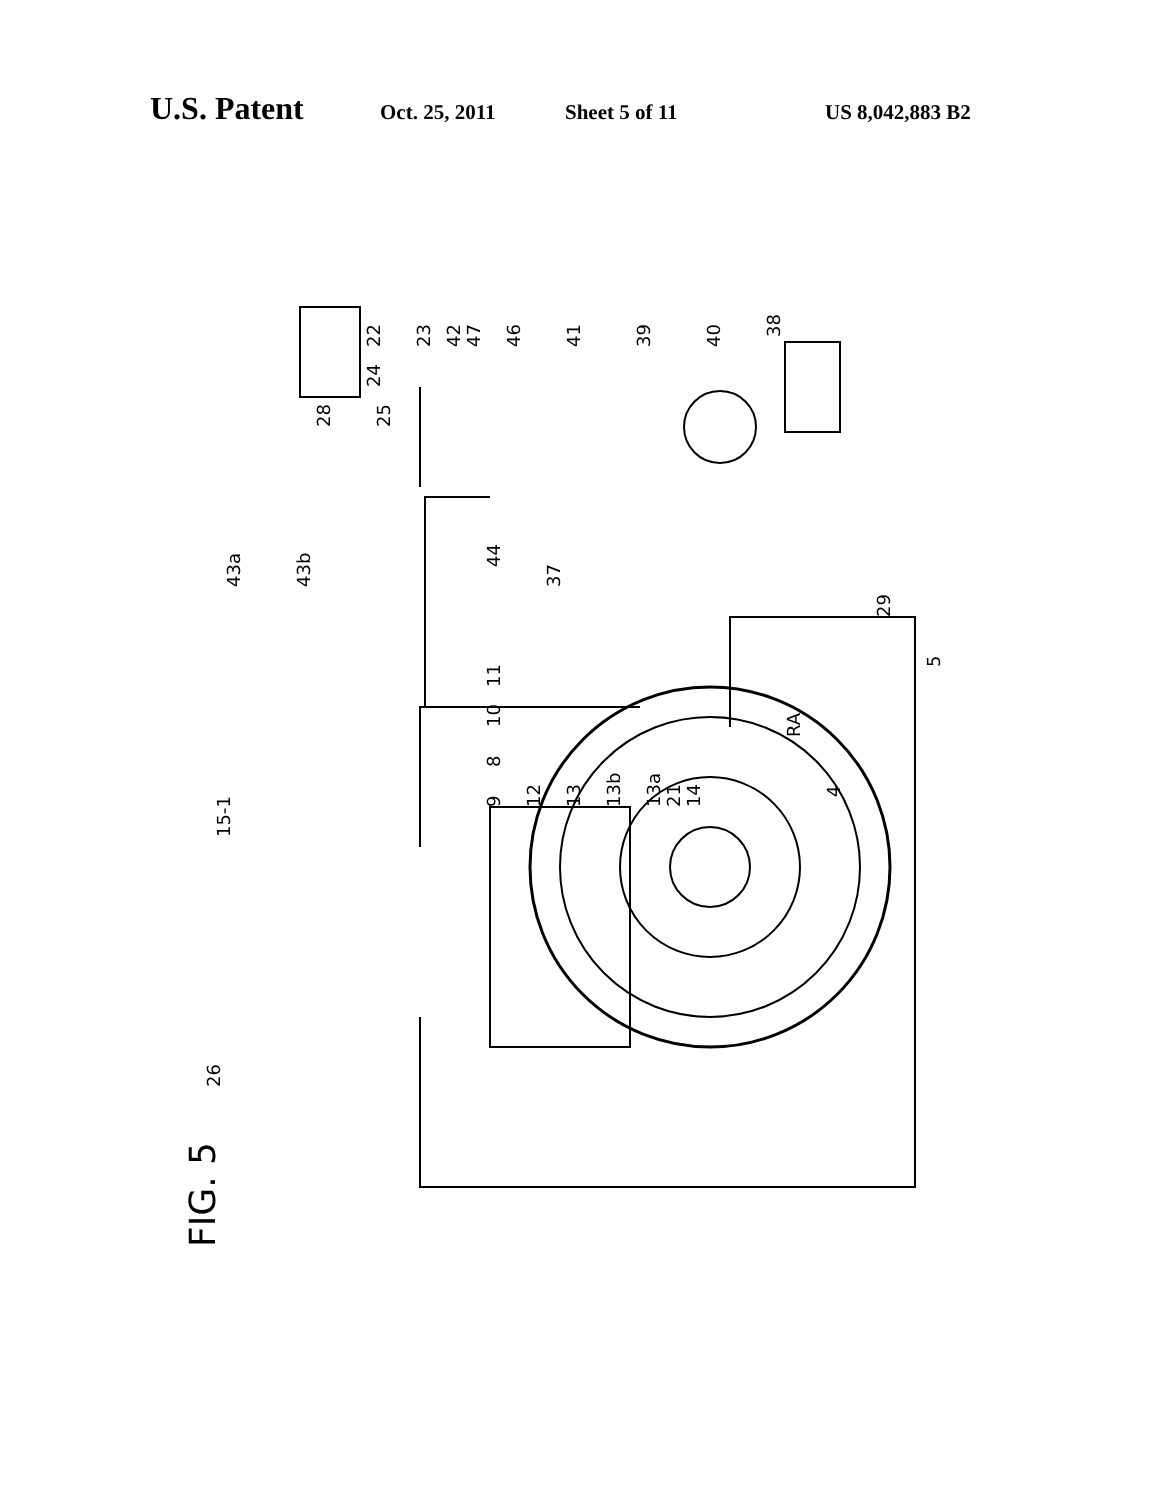U.S. Patent Oct. 25, 2011 Sheet 5 of 11 US 8,042,883 B2
43a
43b
15-1
29
5
4
RA
38
40
39
41
46
47
23
22
42
24
25
28
44
37
11
10
8
9
12
13
13b
13a
21
14
26
FIG. 5